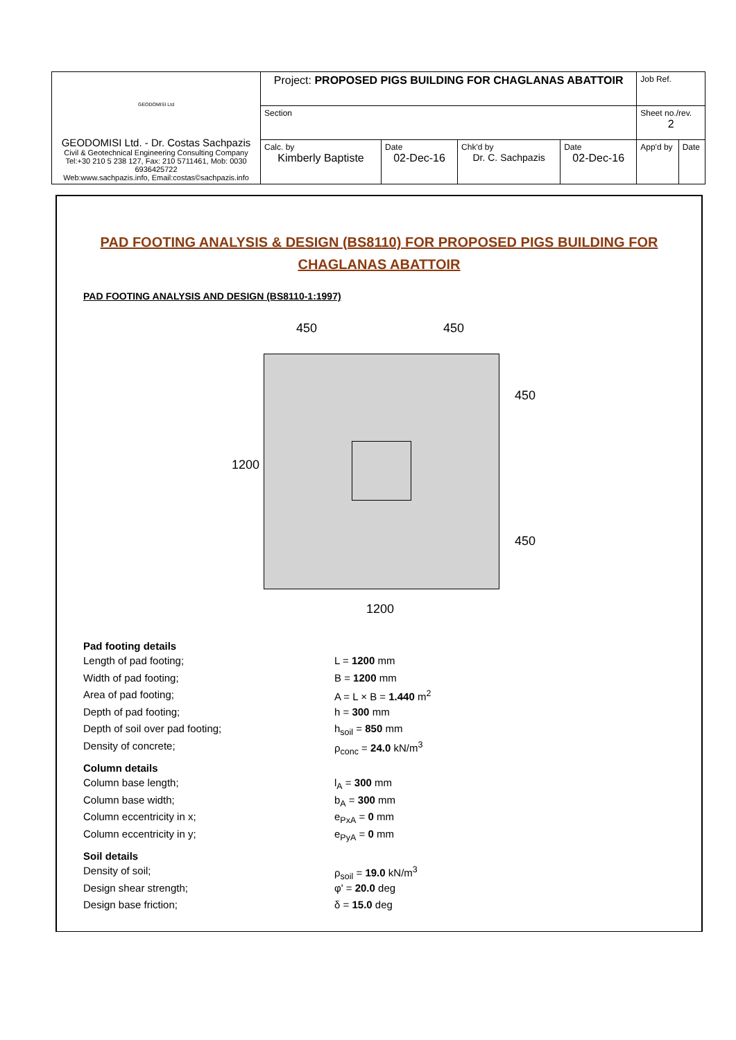| GEODOMISI Ltd GEODOMISI Ltd. - Dr. Costas Sachpazis Civil & Geotechnical Engineering Consulting Company Tel:+30 210 5 238 127, Fax: 210 5711461, Mob: 0030 6936425722 Web:www.sachpazis.info, Email:costas©sachpazis.info | Project: PROPOSED PIGS BUILDING FOR CHAGLANAS ABATTOIR | | | | Job Ref. | |
| | Section | | | | Sheet no./rev. 2 | |
| | Calc. by Kimberly Baptiste | Date 02-Dec-16 | Chk'd by Dr. C. Sachpazis | Date 02-Dec-16 | App'd by | Date |
PAD FOOTING ANALYSIS & DESIGN (BS8110) FOR PROPOSED PIGS BUILDING FOR CHAGLANAS ABATTOIR
PAD FOOTING ANALYSIS AND DESIGN (BS8110-1:1997)
450 450
1200
450
450
1200
Pad footing details
Length of pad footing; L = 1200 mm
Width of pad footing; B = 1200 mm
Area of pad footing; A = L × B = 1.440 m<sup>2</sup>
Depth of pad footing; h = 300 mm
Depth of soil over pad footing; h<sub>soil</sub> = 850 mm
Density of concrete; ρ<sub>conc</sub> = 24.0 kN/m<sup>3</sup>
Column details
Column base length; l<sub>A</sub> = 300 mm
Column base width; b<sub>A</sub> = 300 mm
Column eccentricity in x; e<sub>PxA</sub> = 0 mm
Column eccentricity in y; e<sub>PyA</sub> = 0 mm
Soil details
Density of soil; ρ<sub>soil</sub> = 19.0 kN/m<sup>3</sup>
Design shear strength; φ' = 20.0 deg
Design base friction; δ = 15.0 deg